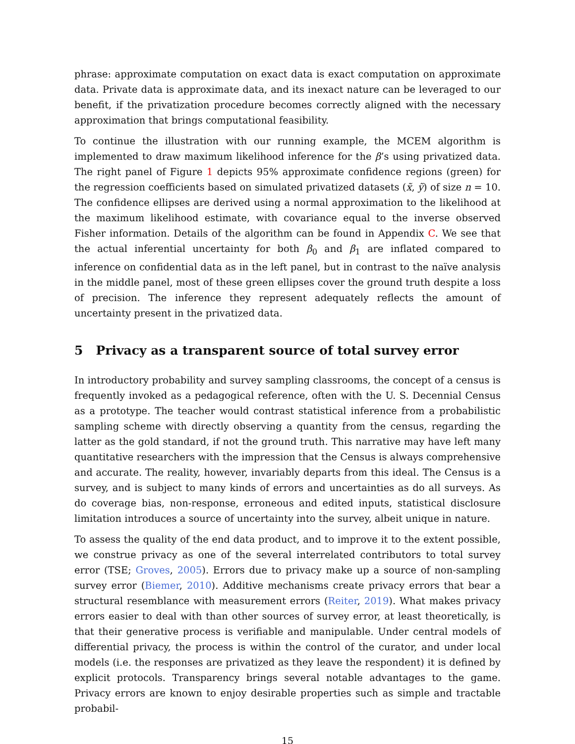phrase: approximate computation on exact data is exact computation on approximate data. Private data is approximate data, and its inexact nature can be leveraged to our benefit, if the privatization procedure becomes correctly aligned with the necessary approximation that brings computational feasibility.
To continue the illustration with our running example, the MCEM algorithm is implemented to draw maximum likelihood inference for the β’s using privatized data. The right panel of Figure 1 depicts 95% approximate confidence regions (green) for the regression coefficients based on simulated privatized datasets (x̃, ỹ) of size n = 10. The confidence ellipses are derived using a normal approximation to the likelihood at the maximum likelihood estimate, with covariance equal to the inverse observed Fisher information. Details of the algorithm can be found in Appendix C. We see that the actual inferential uncertainty for both β<sub>0</sub> and β<sub>1</sub> are inflated compared to inference on confidential data as in the left panel, but in contrast to the naïve analysis in the middle panel, most of these green ellipses cover the ground truth despite a loss of precision. The inference they represent adequately reflects the amount of uncertainty present in the privatized data.
5 Privacy as a transparent source of total survey error
In introductory probability and survey sampling classrooms, the concept of a census is frequently invoked as a pedagogical reference, often with the U. S. Decennial Census as a prototype. The teacher would contrast statistical inference from a probabilistic sampling scheme with directly observing a quantity from the census, regarding the latter as the gold standard, if not the ground truth. This narrative may have left many quantitative researchers with the impression that the Census is always comprehensive and accurate. The reality, however, invariably departs from this ideal. The Census is a survey, and is subject to many kinds of errors and uncertainties as do all surveys. As do coverage bias, non-response, erroneous and edited inputs, statistical disclosure limitation introduces a source of uncertainty into the survey, albeit unique in nature.
To assess the quality of the end data product, and to improve it to the extent possible, we construe privacy as one of the several interrelated contributors to total survey error (TSE; Groves, 2005). Errors due to privacy make up a source of non-sampling survey error (Biemer, 2010). Additive mechanisms create privacy errors that bear a structural resemblance with measurement errors (Reiter, 2019). What makes privacy errors easier to deal with than other sources of survey error, at least theoretically, is that their generative process is verifiable and manipulable. Under central models of differential privacy, the process is within the control of the curator, and under local models (i.e. the responses are privatized as they leave the respondent) it is defined by explicit protocols. Transparency brings several notable advantages to the game. Privacy errors are known to enjoy desirable properties such as simple and tractable probabil-
15